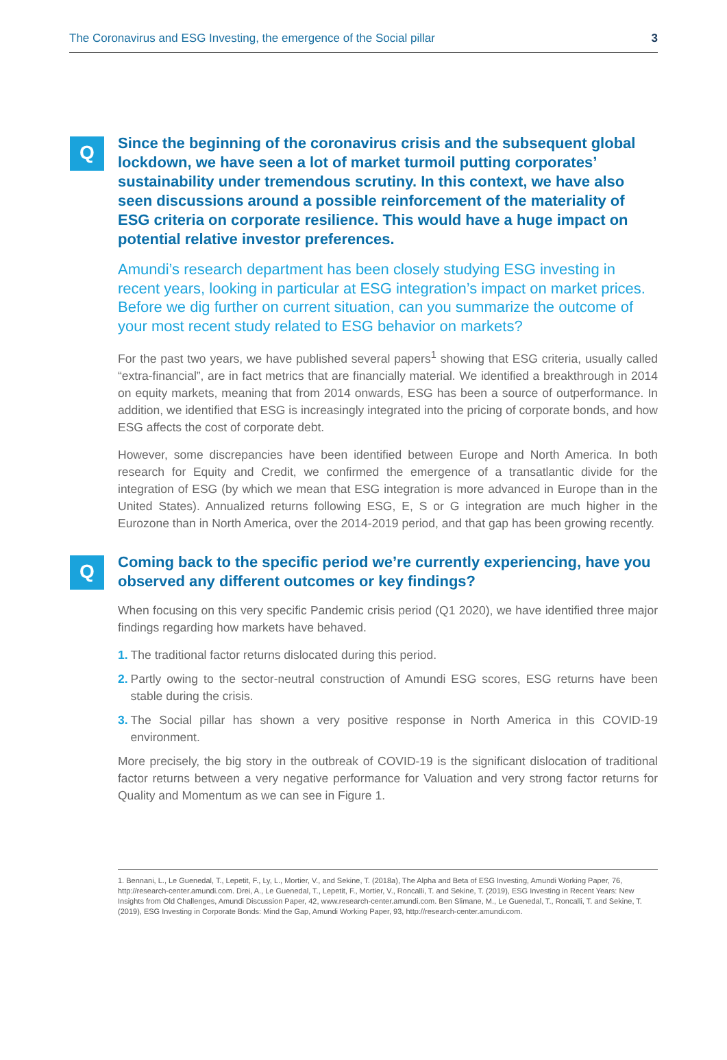The Coronavirus and ESG Investing, the emergence of the Social pillar 3
Q
Since the beginning of the coronavirus crisis and the subsequent global lockdown, we have seen a lot of market turmoil putting corporates’ sustainability under tremendous scrutiny. In this context, we have also seen discussions around a possible reinforcement of the materiality of ESG criteria on corporate resilience. This would have a huge impact on potential relative investor preferences.
Amundi’s research department has been closely studying ESG investing in recent years, looking in particular at ESG integration’s impact on market prices. Before we dig further on current situation, can you summarize the outcome of your most recent study related to ESG behavior on markets?
For the past two years, we have published several papers<sup>1</sup> showing that ESG criteria, usually called “extra-financial”, are in fact metrics that are financially material. We identified a breakthrough in 2014 on equity markets, meaning that from 2014 onwards, ESG has been a source of outperformance. In addition, we identified that ESG is increasingly integrated into the pricing of corporate bonds, and how ESG affects the cost of corporate debt.
However, some discrepancies have been identified between Europe and North America. In both research for Equity and Credit, we confirmed the emergence of a transatlantic divide for the integration of ESG (by which we mean that ESG integration is more advanced in Europe than in the United States). Annualized returns following ESG, E, S or G integration are much higher in the Eurozone than in North America, over the 2014-2019 period, and that gap has been growing recently.
Q
Coming back to the specific period we’re currently experiencing, have you observed any different outcomes or key findings?
When focusing on this very specific Pandemic crisis period (Q1 2020), we have identified three major findings regarding how markets have behaved.
1. The traditional factor returns dislocated during this period.
2. Partly owing to the sector-neutral construction of Amundi ESG scores, ESG returns have been stable during the crisis.
3. The Social pillar has shown a very positive response in North America in this COVID-19 environment.
More precisely, the big story in the outbreak of COVID-19 is the significant dislocation of traditional factor returns between a very negative performance for Valuation and very strong factor returns for Quality and Momentum as we can see in Figure 1.
1. Bennani, L., Le Guenedal, T., Lepetit, F., Ly, L., Mortier, V., and Sekine, T. (2018a), The Alpha and Beta of ESG Investing, Amundi Working Paper, 76, http://research-center.amundi.com. Drei, A., Le Guenedal, T., Lepetit, F., Mortier, V., Roncalli, T. and Sekine, T. (2019), ESG Investing in Recent Years: New Insights from Old Challenges, Amundi Discussion Paper, 42, www.research-center.amundi.com. Ben Slimane, M., Le Guenedal, T., Roncalli, T. and Sekine, T. (2019), ESG Investing in Corporate Bonds: Mind the Gap, Amundi Working Paper, 93, http://research-center.amundi.com.